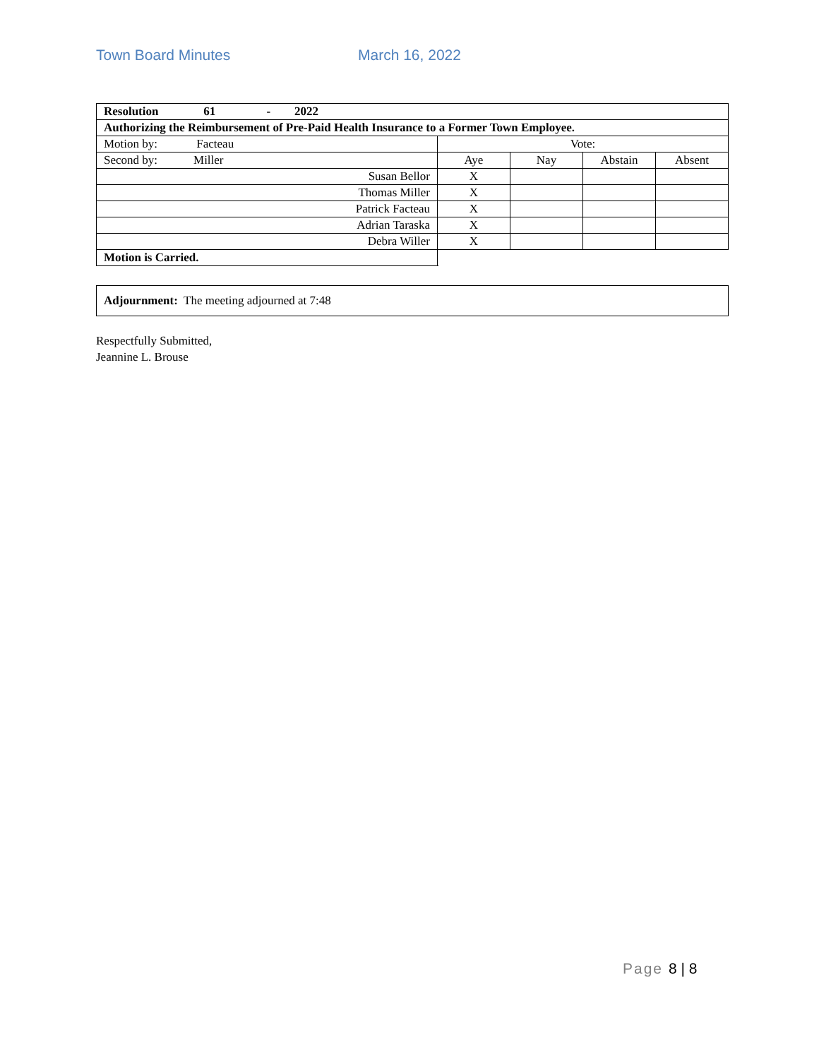Town Board Minutes March 16, 2022
| Resolution 61 - 2022 | | | | |
| Authorizing the Reimbursement of Pre-Paid Health Insurance to a Former Town Employee. | | | | |
| Motion by: Facteau | Vote: | | | |
| Second by: Miller | Aye | Nay | Abstain | Absent |
| Susan Bellor | X | | | |
| Thomas Miller | X | | | |
| Patrick Facteau | X | | | |
| Adrian Taraska | X | | | |
| Debra Willer | X | | | |
| Motion is Carried. | | | | |
Adjournment: The meeting adjourned at 7:48
Respectfully Submitted,
Jeannine L. Brouse
Page 8 | 8